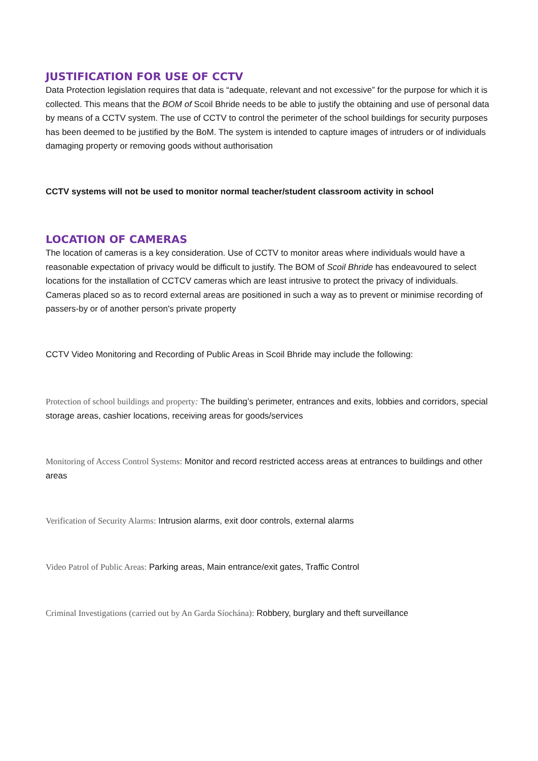JUSTIFICATION FOR USE OF CCTV
Data Protection legislation requires that data is “adequate, relevant and not excessive” for the purpose for which it is collected. This means that the BOM of Scoil Bhride needs to be able to justify the obtaining and use of personal data by means of a CCTV system. The use of CCTV to control the perimeter of the school buildings for security purposes has been deemed to be justified by the BoM. The system is intended to capture images of intruders or of individuals damaging property or removing goods without authorisation
CCTV systems will not be used to monitor normal teacher/student classroom activity in school
LOCATION OF CAMERAS
The location of cameras is a key consideration. Use of CCTV to monitor areas where individuals would have a reasonable expectation of privacy would be difficult to justify. The BOM of Scoil Bhride has endeavoured to select locations for the installation of CCTCV cameras which are least intrusive to protect the privacy of individuals. Cameras placed so as to record external areas are positioned in such a way as to prevent or minimise recording of passers-by or of another person's private property
CCTV Video Monitoring and Recording of Public Areas in Scoil Bhride may include the following:
Protection of school buildings and property: The building’s perimeter, entrances and exits, lobbies and corridors, special storage areas, cashier locations, receiving areas for goods/services
Monitoring of Access Control Systems: Monitor and record restricted access areas at entrances to buildings and other areas
Verification of Security Alarms: Intrusion alarms, exit door controls, external alarms
Video Patrol of Public Areas: Parking areas, Main entrance/exit gates, Traffic Control
Criminal Investigations (carried out by An Garda Síochána): Robbery, burglary and theft surveillance